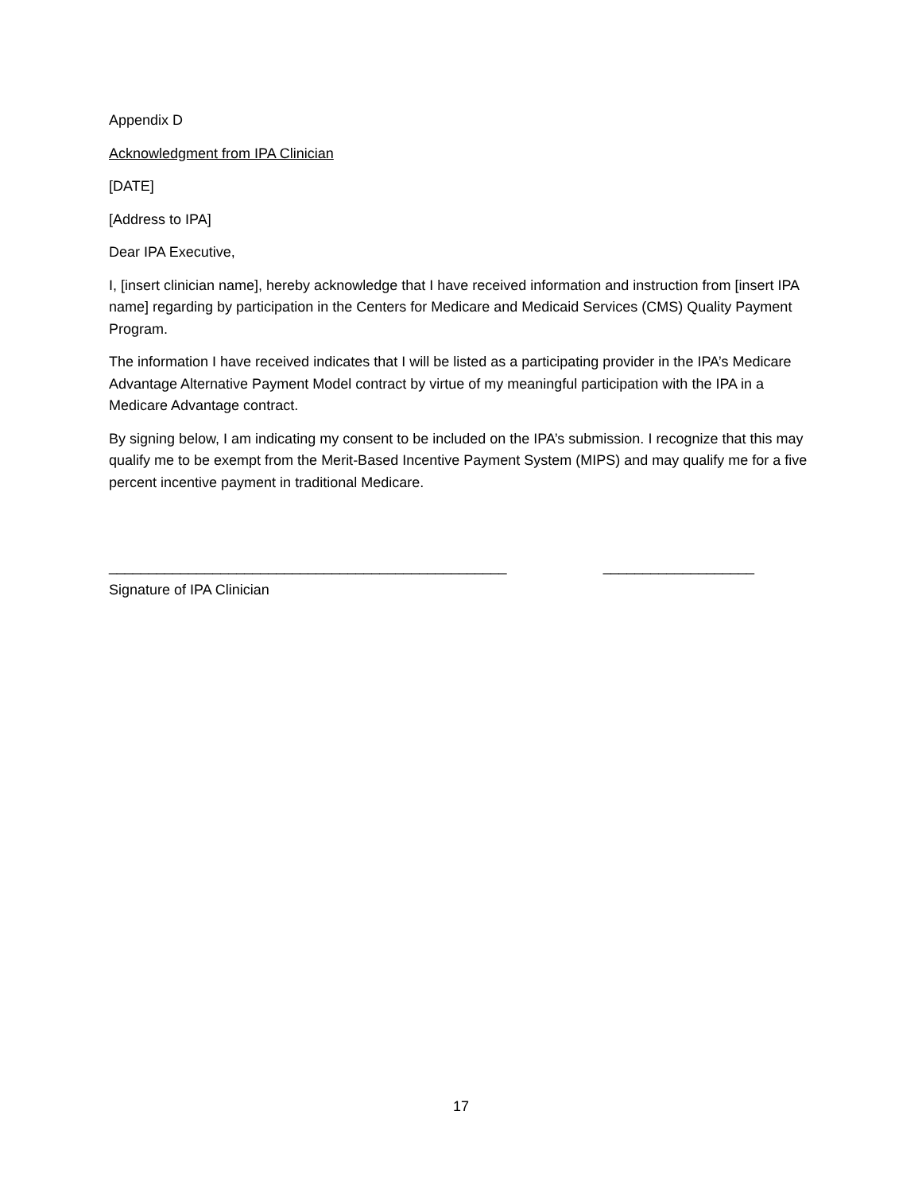Appendix D
Acknowledgment from IPA Clinician
[DATE]
[Address to IPA]
Dear IPA Executive,
I, [insert clinician name], hereby acknowledge that I have received information and instruction from [insert IPA name] regarding by participation in the Centers for Medicare and Medicaid Services (CMS) Quality Payment Program.
The information I have received indicates that I will be listed as a participating provider in the IPA’s Medicare Advantage Alternative Payment Model contract by virtue of my meaningful participation with the IPA in a Medicare Advantage contract.
By signing below, I am indicating my consent to be included on the IPA’s submission. I recognize that this may qualify me to be exempt from the Merit-Based Incentive Payment System (MIPS) and may qualify me for a five percent incentive payment in traditional Medicare.
__________________________________________________ ___________________
Signature of IPA Clinician
17